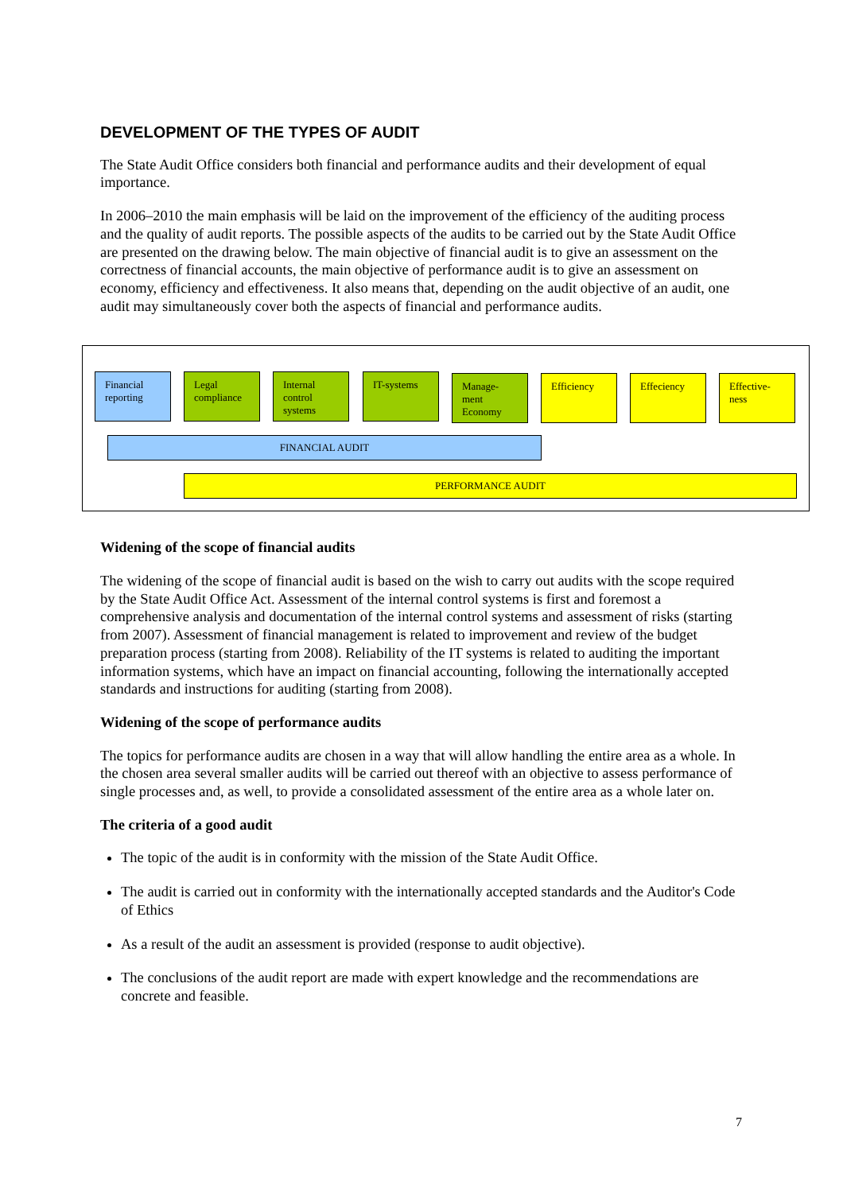DEVELOPMENT OF THE TYPES OF AUDIT
The State Audit Office considers both financial and performance audits and their development of equal importance.
In 2006–2010 the main emphasis will be laid on the improvement of the efficiency of the auditing process and the quality of audit reports. The possible aspects of the audits to be carried out by the State Audit Office are presented on the drawing below. The main objective of financial audit is to give an assessment on the correctness of financial accounts, the main objective of performance audit is to give an assessment on economy, efficiency and effectiveness. It also means that, depending on the audit objective of an audit, one audit may simultaneously cover both the aspects of financial and performance audits.
Financial reporting
Legal compliance
Internal control systems
IT-systems
Manage-ment Economy
Efficiency Effeciency
Effective-ness
FINANCIAL AUDIT
PERFORMANCE AUDIT
Widening of the scope of financial audits
The widening of the scope of financial audit is based on the wish to carry out audits with the scope required by the State Audit Office Act. Assessment of the internal control systems is first and foremost a comprehensive analysis and documentation of the internal control systems and assessment of risks (starting from 2007). Assessment of financial management is related to improvement and review of the budget preparation process (starting from 2008). Reliability of the IT systems is related to auditing the important information systems, which have an impact on financial accounting, following the internationally accepted standards and instructions for auditing (starting from 2008).
Widening of the scope of performance audits
The topics for performance audits are chosen in a way that will allow handling the entire area as a whole. In the chosen area several smaller audits will be carried out thereof with an objective to assess performance of single processes and, as well, to provide a consolidated assessment of the entire area as a whole later on.
The criteria of a good audit
The topic of the audit is in conformity with the mission of the State Audit Office.
The audit is carried out in conformity with the internationally accepted standards and the Auditor's Code of Ethics
As a result of the audit an assessment is provided (response to audit objective).
The conclusions of the audit report are made with expert knowledge and the recommendations are concrete and feasible.
7